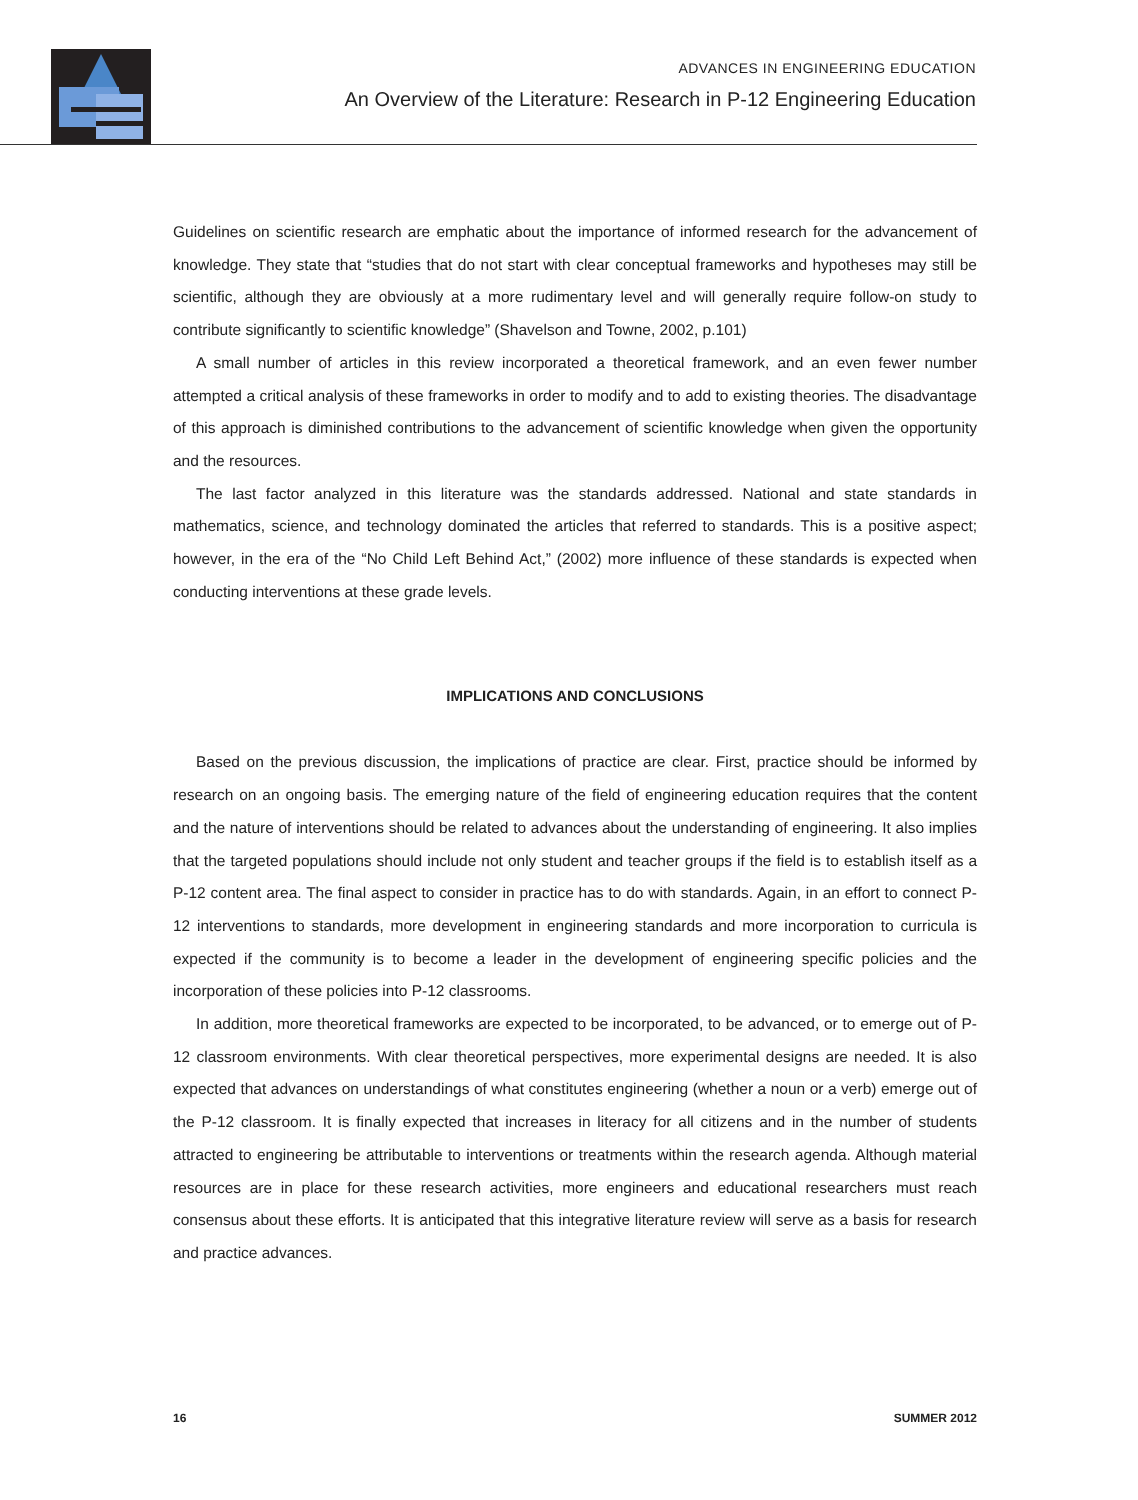ADVANCES IN ENGINEERING EDUCATION
An Overview of the Literature: Research in P-12 Engineering Education
Guidelines on scientific research are emphatic about the importance of informed research for the advancement of knowledge. They state that “studies that do not start with clear conceptual frameworks and hypotheses may still be scientific, although they are obviously at a more rudimentary level and will generally require follow-on study to contribute significantly to scientific knowledge” (Shavelson and Towne, 2002, p.101)
A small number of articles in this review incorporated a theoretical framework, and an even fewer number attempted a critical analysis of these frameworks in order to modify and to add to existing theories. The disadvantage of this approach is diminished contributions to the advancement of scientific knowledge when given the opportunity and the resources.
The last factor analyzed in this literature was the standards addressed. National and state standards in mathematics, science, and technology dominated the articles that referred to standards. This is a positive aspect; however, in the era of the “No Child Left Behind Act,” (2002) more influence of these standards is expected when conducting interventions at these grade levels.
IMPLICATIONS AND CONCLUSIONS
Based on the previous discussion, the implications of practice are clear. First, practice should be informed by research on an ongoing basis. The emerging nature of the field of engineering education requires that the content and the nature of interventions should be related to advances about the understanding of engineering. It also implies that the targeted populations should include not only student and teacher groups if the field is to establish itself as a P-12 content area. The final aspect to consider in practice has to do with standards. Again, in an effort to connect P-12 interventions to standards, more development in engineering standards and more incorporation to curricula is expected if the community is to become a leader in the development of engineering specific policies and the incorporation of these policies into P-12 classrooms.
In addition, more theoretical frameworks are expected to be incorporated, to be advanced, or to emerge out of P-12 classroom environments. With clear theoretical perspectives, more experimental designs are needed. It is also expected that advances on understandings of what constitutes engineering (whether a noun or a verb) emerge out of the P-12 classroom. It is finally expected that increases in literacy for all citizens and in the number of students attracted to engineering be attributable to interventions or treatments within the research agenda. Although material resources are in place for these research activities, more engineers and educational researchers must reach consensus about these efforts. It is anticipated that this integrative literature review will serve as a basis for research and practice advances.
16 SUMMER 2012